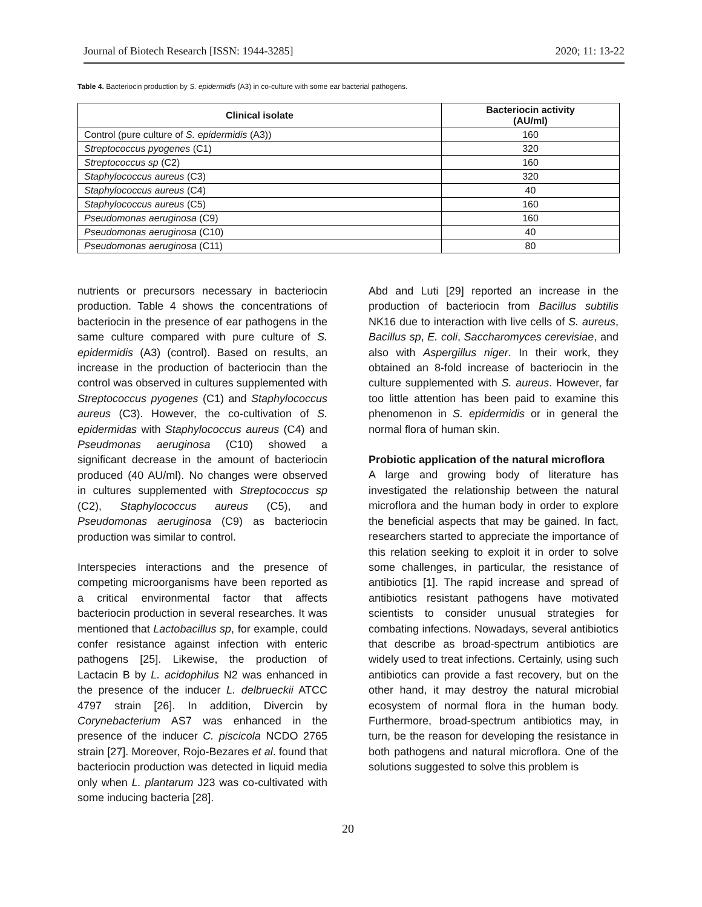Journal of Biotech Research [ISSN: 1944-3285] 2020; 11: 13-22
Table 4. Bacteriocin production by S. epidermidis (A3) in co-culture with some ear bacterial pathogens.
| Clinical isolate | Bacteriocin activity (AU/ml) |
| --- | --- |
| Control (pure culture of S. epidermidis (A3)) | 160 |
| Streptococcus pyogenes (C1) | 320 |
| Streptococcus sp (C2) | 160 |
| Staphylococcus aureus (C3) | 320 |
| Staphylococcus aureus (C4) | 40 |
| Staphylococcus aureus (C5) | 160 |
| Pseudomonas aeruginosa (C9) | 160 |
| Pseudomonas aeruginosa (C10) | 40 |
| Pseudomonas aeruginosa (C11) | 80 |
nutrients or precursors necessary in bacteriocin production. Table 4 shows the concentrations of bacteriocin in the presence of ear pathogens in the same culture compared with pure culture of S. epidermidis (A3) (control). Based on results, an increase in the production of bacteriocin than the control was observed in cultures supplemented with Streptococcus pyogenes (C1) and Staphylococcus aureus (C3). However, the co-cultivation of S. epidermidas with Staphylococcus aureus (C4) and Pseudmonas aeruginosa (C10) showed a significant decrease in the amount of bacteriocin produced (40 AU/ml). No changes were observed in cultures supplemented with Streptococcus sp (C2), Staphylococcus aureus (C5), and Pseudomonas aeruginosa (C9) as bacteriocin production was similar to control.
Interspecies interactions and the presence of competing microorganisms have been reported as a critical environmental factor that affects bacteriocin production in several researches. It was mentioned that Lactobacillus sp, for example, could confer resistance against infection with enteric pathogens [25]. Likewise, the production of Lactacin B by L. acidophilus N2 was enhanced in the presence of the inducer L. delbrueckii ATCC 4797 strain [26]. In addition, Divercin by Corynebacterium AS7 was enhanced in the presence of the inducer C. piscicola NCDO 2765 strain [27]. Moreover, Rojo-Bezares et al. found that bacteriocin production was detected in liquid media only when L. plantarum J23 was co-cultivated with some inducing bacteria [28].
Abd and Luti [29] reported an increase in the production of bacteriocin from Bacillus subtilis NK16 due to interaction with live cells of S. aureus, Bacillus sp, E. coli, Saccharomyces cerevisiae, and also with Aspergillus niger. In their work, they obtained an 8-fold increase of bacteriocin in the culture supplemented with S. aureus. However, far too little attention has been paid to examine this phenomenon in S. epidermidis or in general the normal flora of human skin.
Probiotic application of the natural microflora
A large and growing body of literature has investigated the relationship between the natural microflora and the human body in order to explore the beneficial aspects that may be gained. In fact, researchers started to appreciate the importance of this relation seeking to exploit it in order to solve some challenges, in particular, the resistance of antibiotics [1]. The rapid increase and spread of antibiotics resistant pathogens have motivated scientists to consider unusual strategies for combating infections. Nowadays, several antibiotics that describe as broad-spectrum antibiotics are widely used to treat infections. Certainly, using such antibiotics can provide a fast recovery, but on the other hand, it may destroy the natural microbial ecosystem of normal flora in the human body. Furthermore, broad-spectrum antibiotics may, in turn, be the reason for developing the resistance in both pathogens and natural microflora. One of the solutions suggested to solve this problem is
20